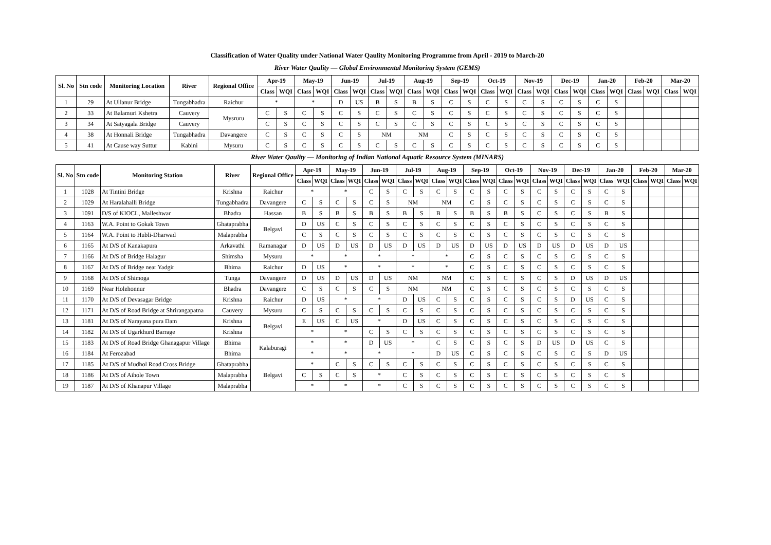Classification of Water Quality under National Water Qaulity Monitoring Programme from April - 2019 to March-20
River Water Qaulity — Global Environmental Monitoring System (GEMS)
| Sl. No | Stn code | Monitoring Location | River | Regional Office | Apr-19 | | May-19 | | Jun-19 | | Jul-19 | | Aug-19 | | Sep-19 | | Oct-19 | | Nov-19 | | Dec-19 | | Jan-20 | | Feb-20 | | Mar-20 | |
| --- | --- | --- | --- | --- | --- | --- | --- | --- | --- | --- | --- | --- | --- | --- | --- | --- | --- | --- | --- | --- | --- | --- | --- | --- | --- | --- | --- | --- |
| | | | | | Class | WQI | Class | WQI | Class | WQI | Class | WQI | Class | WQI | Class | WQI | Class | WQI | Class | WQI | Class | WQI | Class | WQI | Class | WQI | Class | WQI |
| 1 | 29 | At Ullanur Bridge | Tungabhadra | Raichur | * | | * | | D | US | B | S | B | S | C | S | C | S | C | S | C | S | C | S | | | | |
| 2 | 33 | At Balamuri Kshetra | Cauvery | Mysruru | C | S | C | S | C | S | C | S | C | S | C | S | C | S | C | S | C | S | C | S | | | | |
| 3 | 34 | At Satyagala Bridge | Cauvery | | C | S | C | S | C | S | C | S | C | S | C | S | C | S | C | S | C | S | C | S | | | | |
| 4 | 38 | At Honnali Bridge | Tungabhadra | Davangere | C | S | C | S | C | S | NM | | NM | | C | S | C | S | C | S | C | S | C | S | | | | |
| 5 | 41 | At Cause way Suttur | Kabini | Mysuru | C | S | C | S | C | S | C | S | C | S | C | S | C | S | C | S | C | S | C | S | | | | |
River Water Qaulity — Monitoring of Indian National Aquatic Resource System (MINARS)
| Sl. No | Stn code | Monitoring Station | River | Regional Office | Apr-19 | | May-19 | | Jun-19 | | Jul-19 | | Aug-19 | | Sep-19 | | Oct-19 | | Nov-19 | | Dec-19 | | Jan-20 | | Feb-20 | | Mar-20 | |
| --- | --- | --- | --- | --- | --- | --- | --- | --- | --- | --- | --- | --- | --- | --- | --- | --- | --- | --- | --- | --- | --- | --- | --- | --- | --- | --- | --- | --- |
| | | | | | Class | WQI | Class | WQI | Class | WQI | Class | WQI | Class | WQI | Class | WQI | Class | WQI | Class | WQI | Class | WQI | Class | WQI | Class | WQI | Class | WQI |
| 1 | 1028 | At Tintini Bridge | Krishna | Raichur | * | | * | | C | S | C | S | C | S | C | S | C | S | C | S | C | S | C | S | | | | |
| 2 | 1029 | At Haralahalli Bridge | Tungabhadra | Davangere | C | S | C | S | C | S | NM | | NM | | C | S | C | S | C | S | C | S | C | S | | | | |
| 3 | 1091 | D/S of KIOCL, Malleshwar | Bhadra | Hassan | B | S | B | S | B | S | B | S | B | S | B | S | B | S | C | S | C | S | B | S | | | | |
| 4 | 1163 | W.A. Point to Gokak Town | Ghataprabha | Belgavi | D | US | C | S | C | S | C | S | C | S | C | S | C | S | C | S | C | S | C | S | | | | |
| 5 | 1164 | W.A. Point to Hubli-Dharwad | Malaprabha | | C | S | C | S | C | S | C | S | C | S | C | S | C | S | C | S | C | S | C | S | | | | |
| 6 | 1165 | At D/S of Kanakapura | Arkavathi | Ramanagar | D | US | D | US | D | US | D | US | D | US | D | US | D | US | D | US | D | US | D | US | | | | |
| 7 | 1166 | At D/S of Bridge Halagur | Shimsha | Mysuru | * | | * | | * | | * | | * | | C | S | C | S | C | S | C | S | C | S | | | | |
| 8 | 1167 | At D/S of Bridge near Yadgir | Bhima | Raichur | D | US | * | | * | | * | | * | | C | S | C | S | C | S | C | S | C | S | | | | |
| 9 | 1168 | At D/S of Shimoga | Tunga | Davangere | D | US | D | US | D | US | NM | | NM | | C | S | C | S | C | S | D | US | D | US | | | | |
| 10 | 1169 | Near Holehonnur | Bhadra | Davangere | C | S | C | S | C | S | NM | | NM | | C | S | C | S | C | S | C | S | C | S | | | | |
| 11 | 1170 | At D/S of Devasagar Bridge | Krishna | Raichur | D | US | * | | * | | D | US | C | S | C | S | C | S | C | S | D | US | C | S | | | | |
| 12 | 1171 | At D/S of Road Bridge at Shrirangapatna | Cauvery | Mysuru | C | S | C | S | C | S | C | S | C | S | C | S | C | S | C | S | C | S | C | S | | | | |
| 13 | 1181 | At D/S of Narayana pura Dam | Krishna | Belgavi | E | US | C | US | * | | D | US | C | S | C | S | C | S | C | S | C | S | C | S | | | | |
| 14 | 1182 | At D/S of Ugarkhurd Barrage | Krishna | | * | | * | | C | S | C | S | C | S | C | S | C | S | C | S | C | S | C | S | | | | |
| 15 | 1183 | At D/S of Road Bridge Ghanagapur Village | Bhima | Kalaburagi | * | | * | | D | US | * | | C | S | C | S | C | S | D | US | D | US | C | S | | | | |
| 16 | 1184 | At Ferozabad | Bhima | | * | | * | | * | | * | | D | US | C | S | C | S | C | S | C | S | D | US | | | | |
| 17 | 1185 | At D/S of Mudhol Road Cross Bridge | Ghataprabha | Belgavi | * | | C | S | C | S | C | S | C | S | C | S | C | S | C | S | C | S | C | S | | | | |
| 18 | 1186 | At D/S of Aihole Town | Malaprabha | | C | S | C | S | * | | C | S | C | S | C | S | C | S | C | S | C | S | C | S | | | | |
| 19 | 1187 | At D/S of Khanapur Village | Malaprabha | | * | | * | | * | | C | S | C | S | C | S | C | S | C | S | C | S | C | S | | | | |